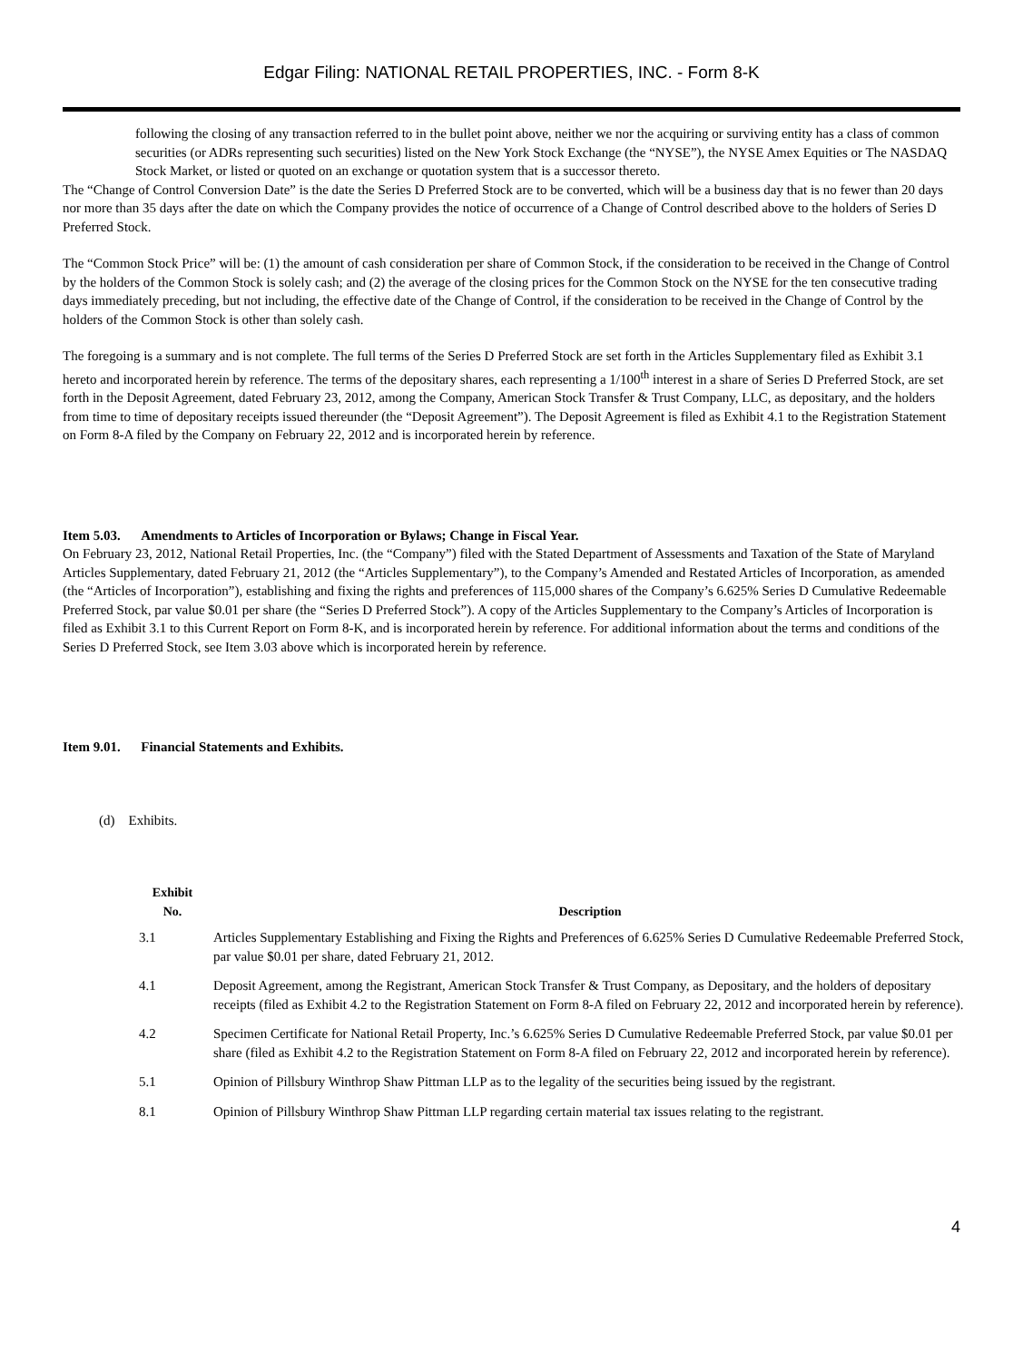Edgar Filing: NATIONAL RETAIL PROPERTIES, INC. - Form 8-K
following the closing of any transaction referred to in the bullet point above, neither we nor the acquiring or surviving entity has a class of common securities (or ADRs representing such securities) listed on the New York Stock Exchange (the “NYSE”), the NYSE Amex Equities or The NASDAQ Stock Market, or listed or quoted on an exchange or quotation system that is a successor thereto.
The “Change of Control Conversion Date” is the date the Series D Preferred Stock are to be converted, which will be a business day that is no fewer than 20 days nor more than 35 days after the date on which the Company provides the notice of occurrence of a Change of Control described above to the holders of Series D Preferred Stock.
The “Common Stock Price” will be: (1) the amount of cash consideration per share of Common Stock, if the consideration to be received in the Change of Control by the holders of the Common Stock is solely cash; and (2) the average of the closing prices for the Common Stock on the NYSE for the ten consecutive trading days immediately preceding, but not including, the effective date of the Change of Control, if the consideration to be received in the Change of Control by the holders of the Common Stock is other than solely cash.
The foregoing is a summary and is not complete. The full terms of the Series D Preferred Stock are set forth in the Articles Supplementary filed as Exhibit 3.1 hereto and incorporated herein by reference. The terms of the depositary shares, each representing a 1/100<sup>th</sup> interest in a share of Series D Preferred Stock, are set forth in the Deposit Agreement, dated February 23, 2012, among the Company, American Stock Transfer & Trust Company, LLC, as depositary, and the holders from time to time of depositary receipts issued thereunder (the “Deposit Agreement”). The Deposit Agreement is filed as Exhibit 4.1 to the Registration Statement on Form 8-A filed by the Company on February 22, 2012 and is incorporated herein by reference.
Item 5.03. Amendments to Articles of Incorporation or Bylaws; Change in Fiscal Year.
On February 23, 2012, National Retail Properties, Inc. (the “Company”) filed with the Stated Department of Assessments and Taxation of the State of Maryland Articles Supplementary, dated February 21, 2012 (the “Articles Supplementary”), to the Company’s Amended and Restated Articles of Incorporation, as amended (the “Articles of Incorporation”), establishing and fixing the rights and preferences of 115,000 shares of the Company’s 6.625% Series D Cumulative Redeemable Preferred Stock, par value $0.01 per share (the “Series D Preferred Stock”). A copy of the Articles Supplementary to the Company’s Articles of Incorporation is filed as Exhibit 3.1 to this Current Report on Form 8-K, and is incorporated herein by reference. For additional information about the terms and conditions of the Series D Preferred Stock, see Item 3.03 above which is incorporated herein by reference.
Item 9.01. Financial Statements and Exhibits.
(d) Exhibits.
| Exhibit No. | Description |
| --- | --- |
| 3.1 | Articles Supplementary Establishing and Fixing the Rights and Preferences of 6.625% Series D Cumulative Redeemable Preferred Stock, par value $0.01 per share, dated February 21, 2012. |
| 4.1 | Deposit Agreement, among the Registrant, American Stock Transfer & Trust Company, as Depositary, and the holders of depositary receipts (filed as Exhibit 4.2 to the Registration Statement on Form 8-A filed on February 22, 2012 and incorporated herein by reference). |
| 4.2 | Specimen Certificate for National Retail Property, Inc.’s 6.625% Series D Cumulative Redeemable Preferred Stock, par value $0.01 per share (filed as Exhibit 4.2 to the Registration Statement on Form 8-A filed on February 22, 2012 and incorporated herein by reference). |
| 5.1 | Opinion of Pillsbury Winthrop Shaw Pittman LLP as to the legality of the securities being issued by the registrant. |
| 8.1 | Opinion of Pillsbury Winthrop Shaw Pittman LLP regarding certain material tax issues relating to the registrant. |
4